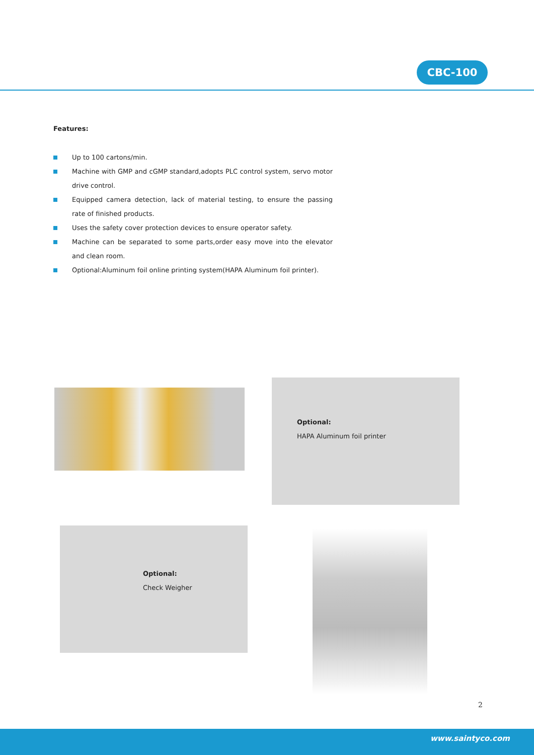CBC-100
Features:
Up to 100 cartons/min.
Machine with GMP and cGMP standard,adopts PLC control system, servo motor drive control.
Equipped camera detection, lack of material testing, to ensure the passing rate of finished products.
Uses the safety cover protection devices to ensure operator safety.
Machine can be separated to some parts,order easy move into the elevator and clean room.
Optional:Aluminum foil online printing system(HAPA Aluminum foil printer).
Optional:
HAPA Aluminum foil printer
Optional:
Check Weigher
2
www.saintyco.com